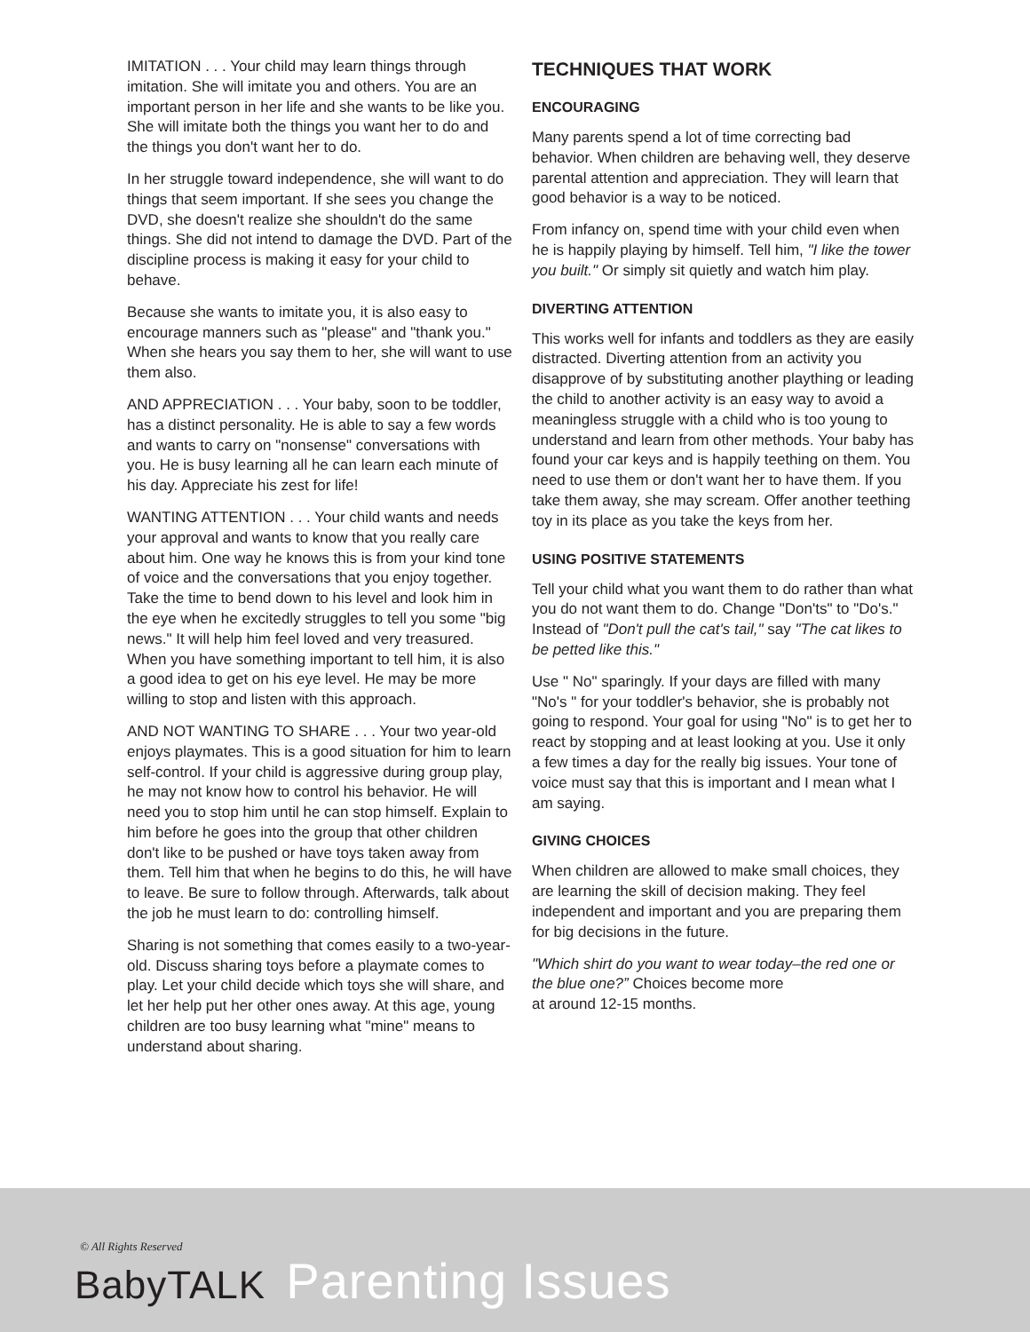IMITATION . . . Your child may learn things through imitation. She will imitate you and others. You are an important person in her life and she wants to be like you. She will imitate both the things you want her to do and the things you don't want her to do.
In her struggle toward independence, she will want to do things that seem important. If she sees you change the DVD, she doesn't realize she shouldn't do the same things. She did not intend to damage the DVD. Part of the discipline process is making it easy for your child to behave.
Because she wants to imitate you, it is also easy to encourage manners such as "please" and "thank you." When she hears you say them to her, she will want to use them also.
AND APPRECIATION . . . Your baby, soon to be toddler, has a distinct personality. He is able to say a few words and wants to carry on "nonsense" conversations with you. He is busy learning all he can learn each minute of his day. Appreciate his zest for life!
WANTING ATTENTION . . . Your child wants and needs your approval and wants to know that you really care about him. One way he knows this is from your kind tone of voice and the conversations that you enjoy together. Take the time to bend down to his level and look him in the eye when he excitedly struggles to tell you some "big news." It will help him feel loved and very treasured. When you have something important to tell him, it is also a good idea to get on his eye level. He may be more willing to stop and listen with this approach.
AND NOT WANTING TO SHARE . . . Your two year-old enjoys playmates. This is a good situation for him to learn self-control. If your child is aggressive during group play, he may not know how to control his behavior. He will need you to stop him until he can stop himself. Explain to him before he goes into the group that other children don't like to be pushed or have toys taken away from them. Tell him that when he begins to do this, he will have to leave. Be sure to follow through. Afterwards, talk about the job he must learn to do: controlling himself.
Sharing is not something that comes easily to a two-year-old. Discuss sharing toys before a playmate comes to play. Let your child decide which toys she will share, and let her help put her other ones away. At this age, young children are too busy learning what "mine" means to understand about sharing.
TECHNIQUES THAT WORK
ENCOURAGING
Many parents spend a lot of time correcting bad behavior. When children are behaving well, they deserve parental attention and appreciation. They will learn that good behavior is a way to be noticed.
From infancy on, spend time with your child even when he is happily playing by himself. Tell him, "I like the tower you built." Or simply sit quietly and watch him play.
DIVERTING ATTENTION
This works well for infants and toddlers as they are easily distracted. Diverting attention from an activity you disapprove of by substituting another plaything or leading the child to another activity is an easy way to avoid a meaningless struggle with a child who is too young to understand and learn from other methods. Your baby has found your car keys and is happily teething on them. You need to use them or don't want her to have them. If you take them away, she may scream. Offer another teething toy in its place as you take the keys from her.
USING POSITIVE STATEMENTS
Tell your child what you want them to do rather than what you do not want them to do. Change "Don'ts" to "Do's." Instead of "Don't pull the cat's tail," say "The cat likes to be petted like this."
Use " No" sparingly. If your days are filled with many "No's " for your toddler's behavior, she is probably not going to respond. Your goal for using "No" is to get her to react by stopping and at least looking at you. Use it only a few times a day for the really big issues. Your tone of voice must say that this is important and I mean what I am saying.
GIVING CHOICES
When children are allowed to make small choices, they are learning the skill of decision making. They feel independent and important and you are preparing them for big decisions in the future.
"Which shirt do you want to wear today–the red one or the blue one?” Choices become more
at around 12-15 months.
© All Rights Reserved
BabyTALK Parenting Issues